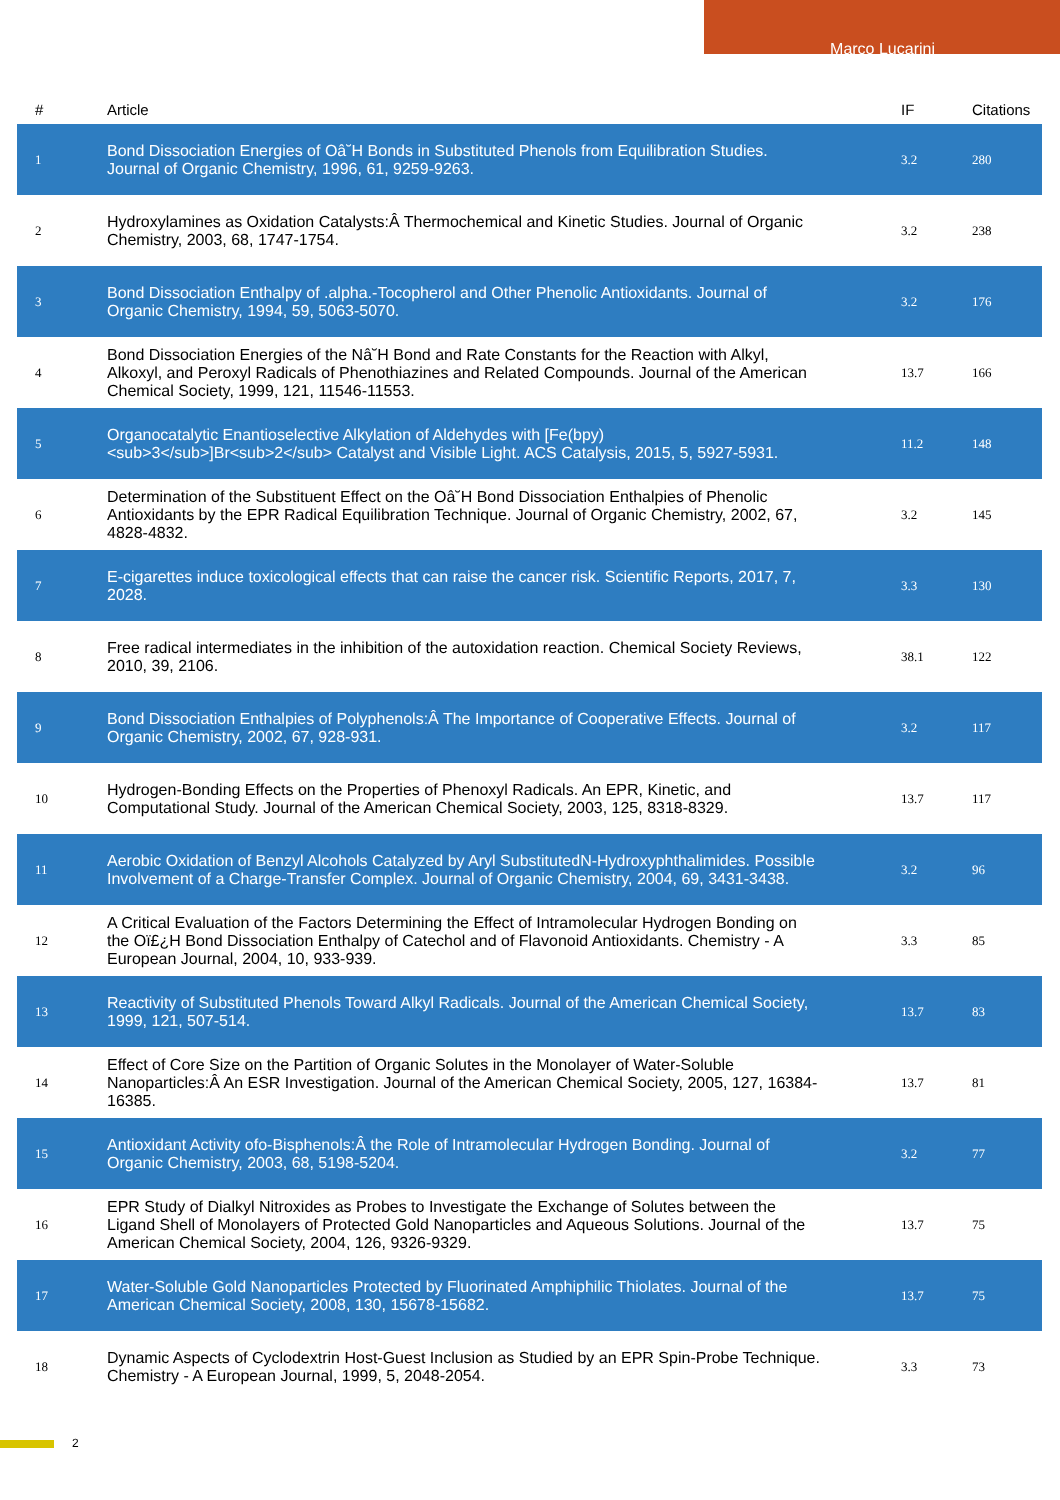Marco Lucarini
| # | Article | IF | Citations |
| --- | --- | --- | --- |
| 1 | Bond Dissociation Energies of Oâ˘H Bonds in Substituted Phenols from Equilibration Studies. Journal of Organic Chemistry, 1996, 61, 9259-9263. | 3.2 | 280 |
| 2 | Hydroxylamines as Oxidation Catalysts:Â Thermochemical and Kinetic Studies. Journal of Organic Chemistry, 2003, 68, 1747-1754. | 3.2 | 238 |
| 3 | Bond Dissociation Enthalpy of .alpha.-Tocopherol and Other Phenolic Antioxidants. Journal of Organic Chemistry, 1994, 59, 5063-5070. | 3.2 | 176 |
| 4 | Bond Dissociation Energies of the Nâ˘H Bond and Rate Constants for the Reaction with Alkyl, Alkoxyl, and Peroxyl Radicals of Phenothiazines and Related Compounds. Journal of the American Chemical Society, 1999, 121, 11546-11553. | 13.7 | 166 |
| 5 | Organocatalytic Enantioselective Alkylation of Aldehydes with [Fe(bpy)<sub>3</sub>]Br<sub>2</sub> Catalyst and Visible Light. ACS Catalysis, 2015, 5, 5927-5931. | 11.2 | 148 |
| 6 | Determination of the Substituent Effect on the Oâ˘H Bond Dissociation Enthalpies of Phenolic Antioxidants by the EPR Radical Equilibration Technique. Journal of Organic Chemistry, 2002, 67, 4828-4832. | 3.2 | 145 |
| 7 | E-cigarettes induce toxicological effects that can raise the cancer risk. Scientific Reports, 2017, 7, 2028. | 3.3 | 130 |
| 8 | Free radical intermediates in the inhibition of the autoxidation reaction. Chemical Society Reviews, 2010, 39, 2106. | 38.1 | 122 |
| 9 | Bond Dissociation Enthalpies of Polyphenols:Â The Importance of Cooperative Effects. Journal of Organic Chemistry, 2002, 67, 928-931. | 3.2 | 117 |
| 10 | Hydrogen-Bonding Effects on the Properties of Phenoxyl Radicals. An EPR, Kinetic, and Computational Study. Journal of the American Chemical Society, 2003, 125, 8318-8329. | 13.7 | 117 |
| 11 | Aerobic Oxidation of Benzyl Alcohols Catalyzed by Aryl SubstitutedN-Hydroxyphthalimides. Possible Involvement of a Charge-Transfer Complex. Journal of Organic Chemistry, 2004, 69, 3431-3438. | 3.2 | 96 |
| 12 | A Critical Evaluation of the Factors Determining the Effect of Intramolecular Hydrogen Bonding on the Oï£¿H Bond Dissociation Enthalpy of Catechol and of Flavonoid Antioxidants. Chemistry - A European Journal, 2004, 10, 933-939. | 3.3 | 85 |
| 13 | Reactivity of Substituted Phenols Toward Alkyl Radicals. Journal of the American Chemical Society, 1999, 121, 507-514. | 13.7 | 83 |
| 14 | Effect of Core Size on the Partition of Organic Solutes in the Monolayer of Water-Soluble Nanoparticles:Â An ESR Investigation. Journal of the American Chemical Society, 2005, 127, 16384-16385. | 13.7 | 81 |
| 15 | Antioxidant Activity ofo-Bisphenols:Â the Role of Intramolecular Hydrogen Bonding. Journal of Organic Chemistry, 2003, 68, 5198-5204. | 3.2 | 77 |
| 16 | EPR Study of Dialkyl Nitroxides as Probes to Investigate the Exchange of Solutes between the Ligand Shell of Monolayers of Protected Gold Nanoparticles and Aqueous Solutions. Journal of the American Chemical Society, 2004, 126, 9326-9329. | 13.7 | 75 |
| 17 | Water-Soluble Gold Nanoparticles Protected by Fluorinated Amphiphilic Thiolates. Journal of the American Chemical Society, 2008, 130, 15678-15682. | 13.7 | 75 |
| 18 | Dynamic Aspects of Cyclodextrin Host-Guest Inclusion as Studied by an EPR Spin-Probe Technique. Chemistry - A European Journal, 1999, 5, 2048-2054. | 3.3 | 73 |
2